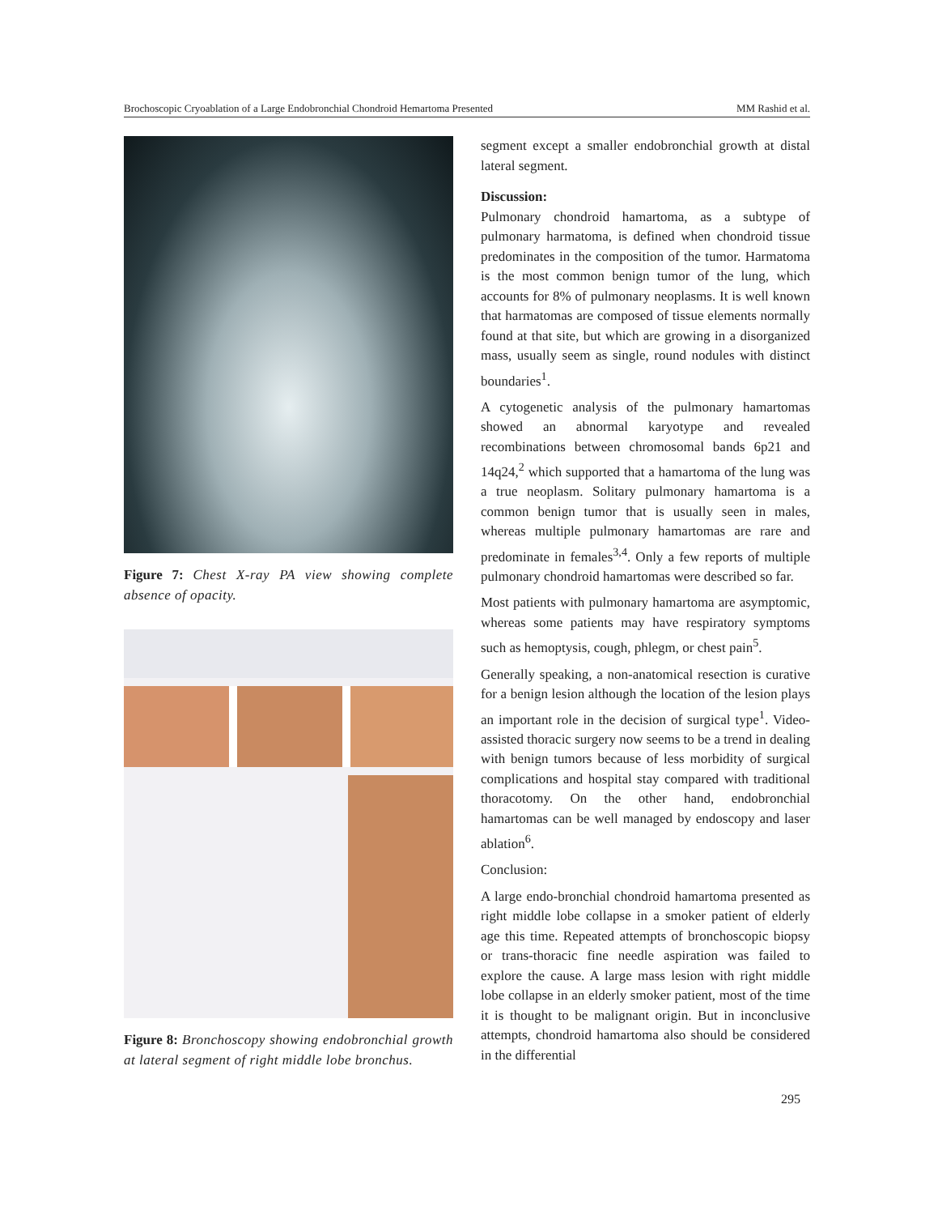Brochoscopic Cryoablation of a Large Endobronchial Chondroid Hemartoma Presented MM Rashid et al.
Figure 7: Chest X-ray PA view showing complete absence of opacity.
Figure 8: Bronchoscopy showing endobronchial growth at lateral segment of right middle lobe bronchus.
segment except a smaller endobronchial growth at distal lateral segment.
Discussion:
Pulmonary chondroid hamartoma, as a subtype of pulmonary harmatoma, is defined when chondroid tissue predominates in the composition of the tumor. Harmatoma is the most common benign tumor of the lung, which accounts for 8% of pulmonary neoplasms. It is well known that harmatomas are composed of tissue elements normally found at that site, but which are growing in a disorganized mass, usually seem as single, round nodules with distinct boundaries<sup>1</sup>.
A cytogenetic analysis of the pulmonary hamartomas showed an abnormal karyotype and revealed recombinations between chromosomal bands 6p21 and 14q24,<sup>2</sup> which supported that a hamartoma of the lung was a true neoplasm. Solitary pulmonary hamartoma is a common benign tumor that is usually seen in males, whereas multiple pulmonary hamartomas are rare and predominate in females<sup>3,4</sup>. Only a few reports of multiple pulmonary chondroid hamartomas were described so far.
Most patients with pulmonary hamartoma are asymptomic, whereas some patients may have respiratory symptoms such as hemoptysis, cough, phlegm, or chest pain<sup>5</sup>.
Generally speaking, a non-anatomical resection is curative for a benign lesion although the location of the lesion plays an important role in the decision of surgical type<sup>1</sup>. Video-assisted thoracic surgery now seems to be a trend in dealing with benign tumors because of less morbidity of surgical complications and hospital stay compared with traditional thoracotomy. On the other hand, endobronchial hamartomas can be well managed by endoscopy and laser ablation<sup>6</sup>.
Conclusion:
A large endo-bronchial chondroid hamartoma presented as right middle lobe collapse in a smoker patient of elderly age this time. Repeated attempts of bronchoscopic biopsy or trans-thoracic fine needle aspiration was failed to explore the cause. A large mass lesion with right middle lobe collapse in an elderly smoker patient, most of the time it is thought to be malignant origin. But in inconclusive attempts, chondroid hamartoma also should be considered in the differential
295